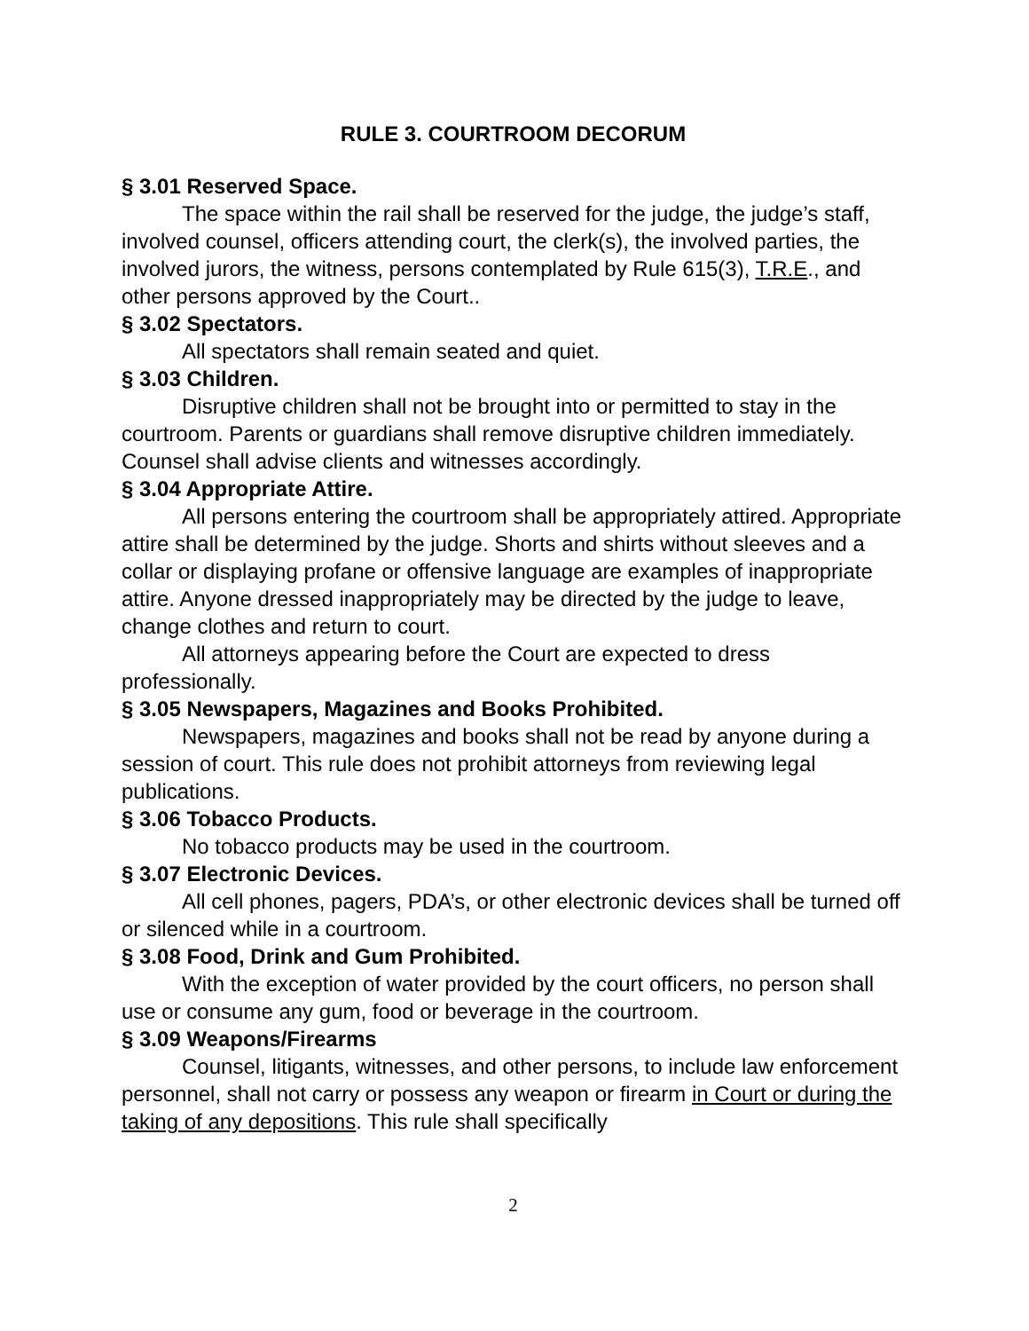RULE 3. COURTROOM DECORUM
§ 3.01 Reserved Space.
The space within the rail shall be reserved for the judge, the judge’s staff, involved counsel, officers attending court, the clerk(s), the involved parties, the involved jurors, the witness, persons contemplated by Rule 615(3), T.R.E., and other persons approved by the Court..
§ 3.02 Spectators.
All spectators shall remain seated and quiet.
§ 3.03 Children.
Disruptive children shall not be brought into or permitted to stay in the courtroom. Parents or guardians shall remove disruptive children immediately. Counsel shall advise clients and witnesses accordingly.
§ 3.04 Appropriate Attire.
All persons entering the courtroom shall be appropriately attired. Appropriate attire shall be determined by the judge. Shorts and shirts without sleeves and a collar or displaying profane or offensive language are examples of inappropriate attire. Anyone dressed inappropriately may be directed by the judge to leave, change clothes and return to court.
All attorneys appearing before the Court are expected to dress professionally.
§ 3.05 Newspapers, Magazines and Books Prohibited.
Newspapers, magazines and books shall not be read by anyone during a session of court. This rule does not prohibit attorneys from reviewing legal publications.
§ 3.06 Tobacco Products.
No tobacco products may be used in the courtroom.
§ 3.07 Electronic Devices.
All cell phones, pagers, PDA’s, or other electronic devices shall be turned off or silenced while in a courtroom.
§ 3.08 Food, Drink and Gum Prohibited.
With the exception of water provided by the court officers, no person shall use or consume any gum, food or beverage in the courtroom.
§ 3.09 Weapons/Firearms
Counsel, litigants, witnesses, and other persons, to include law enforcement personnel, shall not carry or possess any weapon or firearm in Court or during the taking of any depositions. This rule shall specifically
2